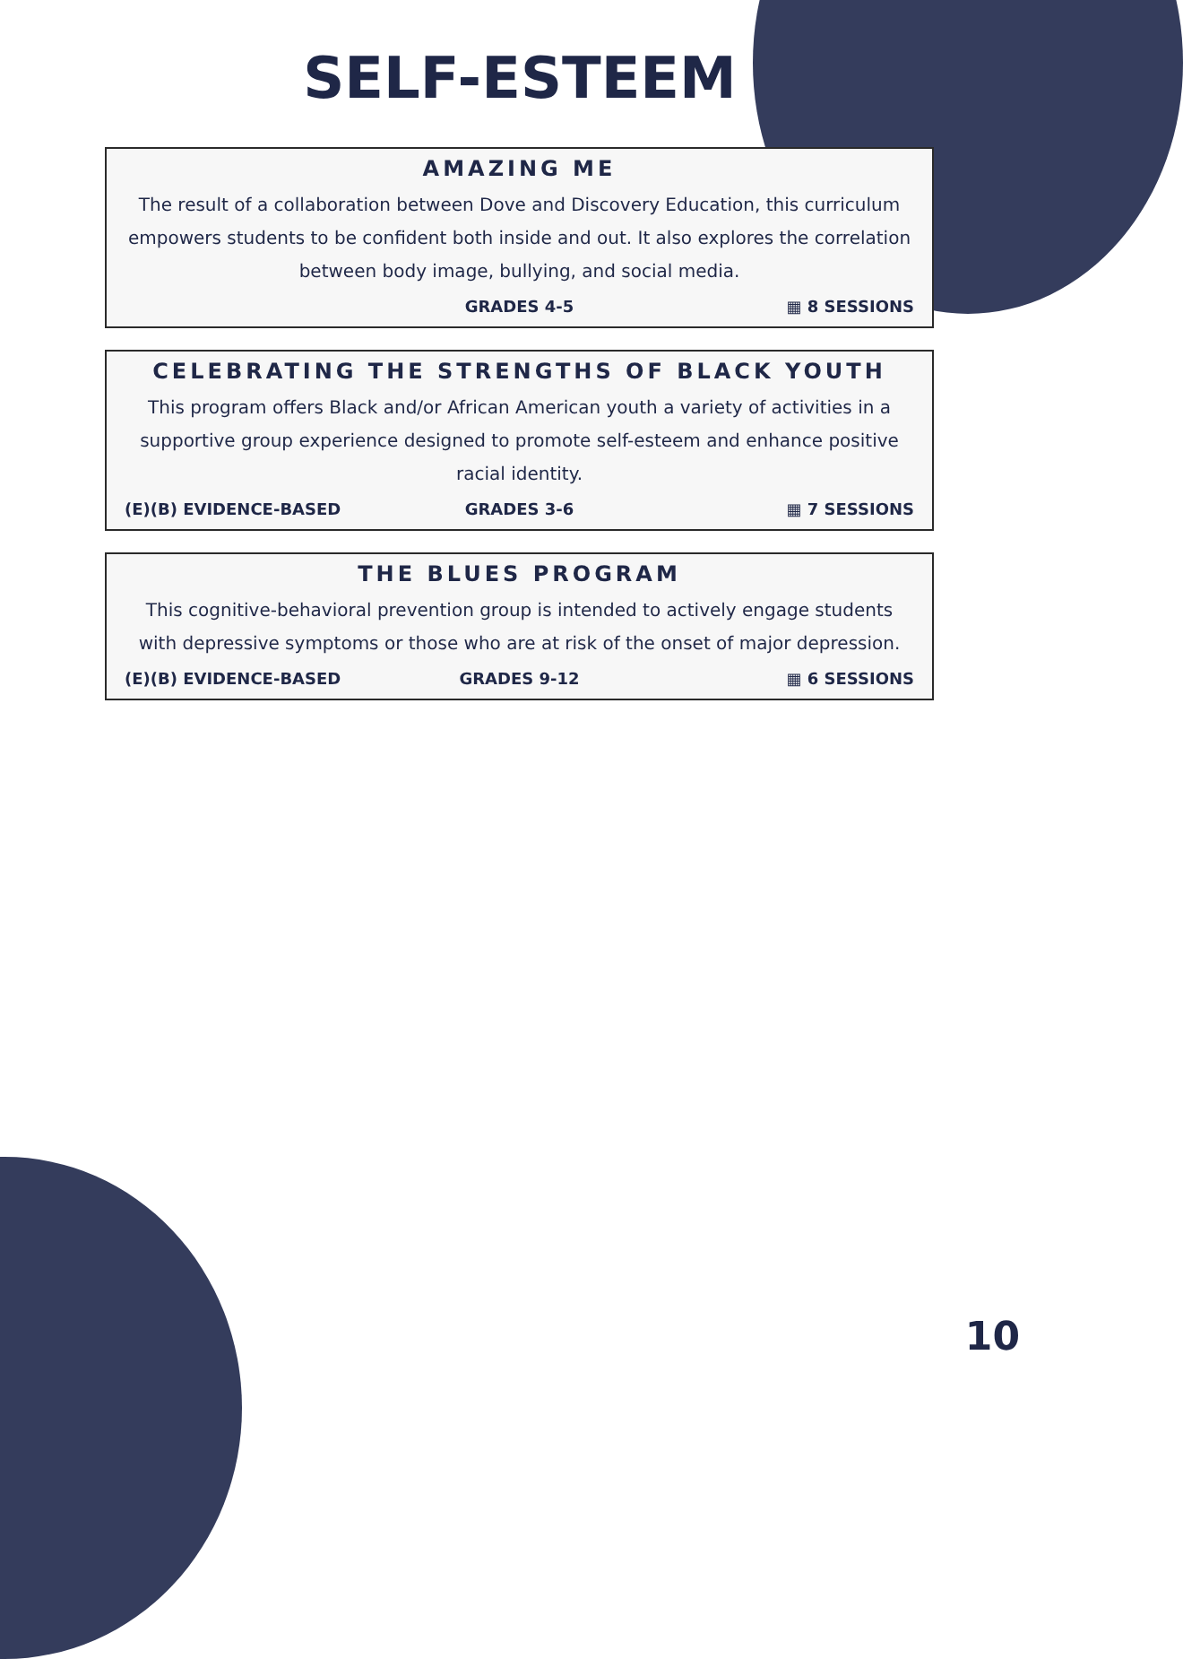SELF-ESTEEM
AMAZING ME
The result of a collaboration between Dove and Discovery Education, this curriculum empowers students to be confident both inside and out. It also explores the correlation between body image, bullying, and social media.
GRADES 4-5 ▦ 8 SESSIONS
CELEBRATING THE STRENGTHS OF BLACK YOUTH
This program offers Black and/or African American youth a variety of activities in a supportive group experience designed to promote self-esteem and enhance positive racial identity.
(E)(B) EVIDENCE-BASED GRADES 3-6 ▦ 7 SESSIONS
THE BLUES PROGRAM
This cognitive-behavioral prevention group is intended to actively engage students with depressive symptoms or those who are at risk of the onset of major depression.
(E)(B) EVIDENCE-BASED GRADES 9-12 ▦ 6 SESSIONS
10